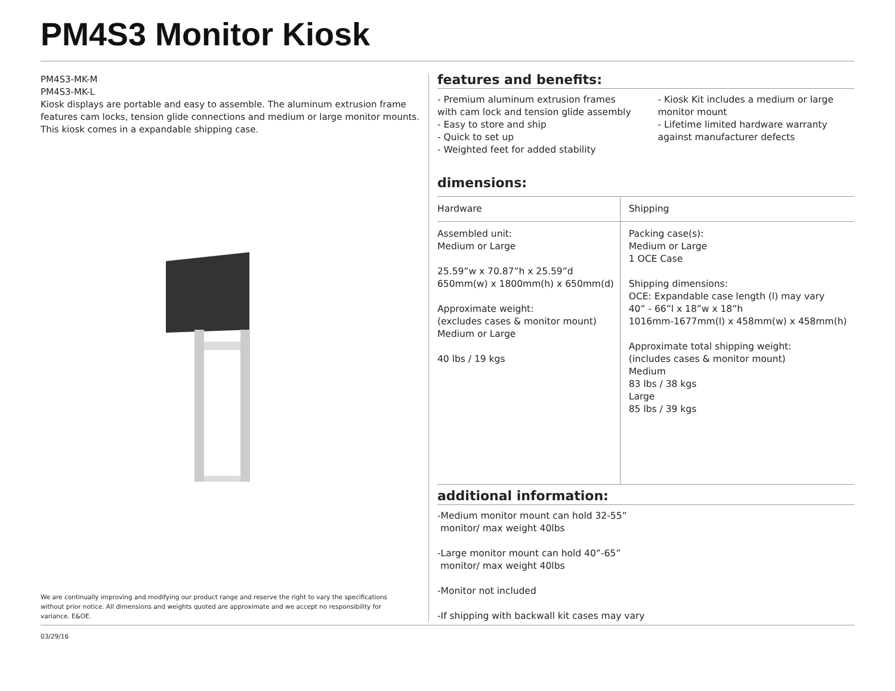PM4S3 Monitor Kiosk
PM4S3-MK-M
PM4S3-MK-L
Kiosk displays are portable and easy to assemble. The aluminum extrusion frame features cam locks, tension glide connections and medium or large monitor mounts. This kiosk comes in a expandable shipping case.
We are continually improving and modifying our product range and reserve the right to vary the specifications without prior notice. All dimensions and weights quoted are approximate and we accept no responsibility for variance. E&OE.
features and benefits:
- Premium aluminum extrusion frames with cam lock and tension glide assembly
- Easy to store and ship
- Quick to set up
- Weighted feet for added stability
- Kiosk Kit includes a medium or large monitor mount
- Lifetime limited hardware warranty against manufacturer defects
dimensions:
| Hardware | Shipping |
| --- | --- |
| Assembled unit: Medium or Large 25.59”w x 70.87”h x 25.59”d 650mm(w) x 1800mm(h) x 650mm(d) Approximate weight: (excludes cases & monitor mount) Medium or Large 40 lbs / 19 kgs | Packing case(s): Medium or Large 1 OCE Case Shipping dimensions: OCE: Expandable case length (l) may vary 40” - 66”l x 18”w x 18”h 1016mm-1677mm(l) x 458mm(w) x 458mm(h) Approximate total shipping weight: (includes cases & monitor mount) Medium 83 lbs / 38 kgs Large 85 lbs / 39 kgs |
additional information:
-Medium monitor mount can hold 32-55”
monitor/ max weight 40lbs
-Large monitor mount can hold 40”-65”
monitor/ max weight 40lbs
-Monitor not included
-If shipping with backwall kit cases may vary
03/29/16